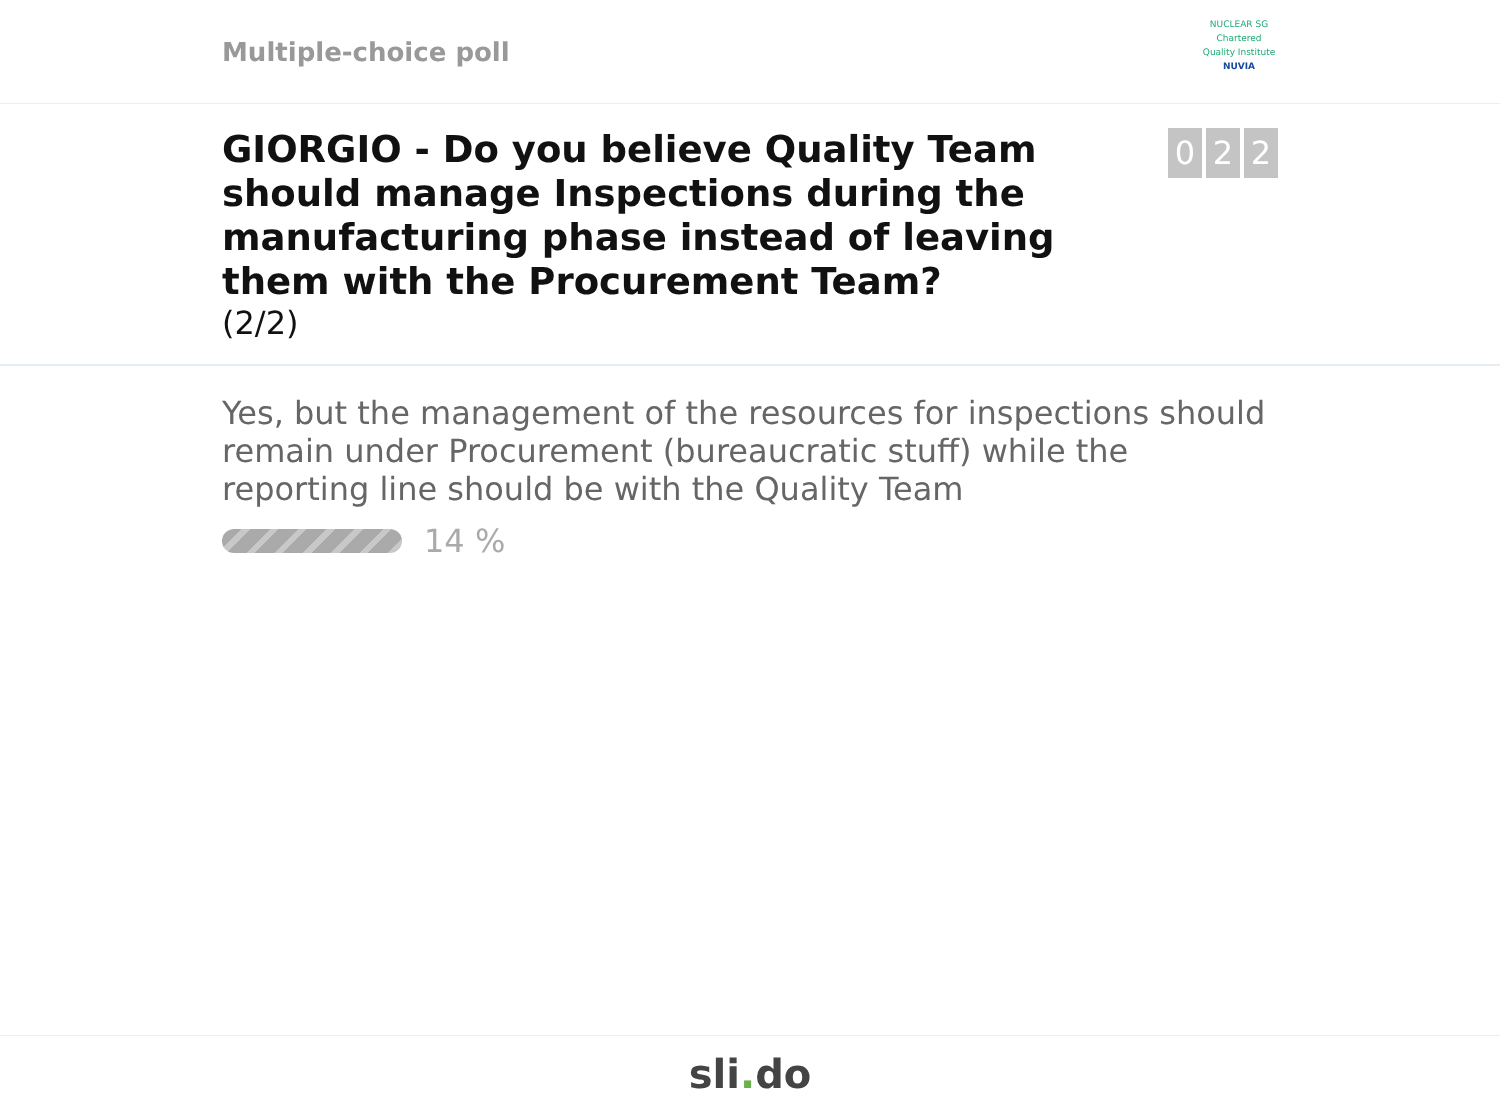Multiple-choice poll
NUCLEAR SG
Chartered Quality Institute
NUVIA
GIORGIO - Do you believe Quality Team should manage Inspections during the manufacturing phase instead of leaving them with the Procurement Team?
(2/2)
0 2 2
Yes, but the management of the resources for inspections should remain under Procurement (bureaucratic stuff) while the reporting line should be with the Quality Team
14 %
sli. do